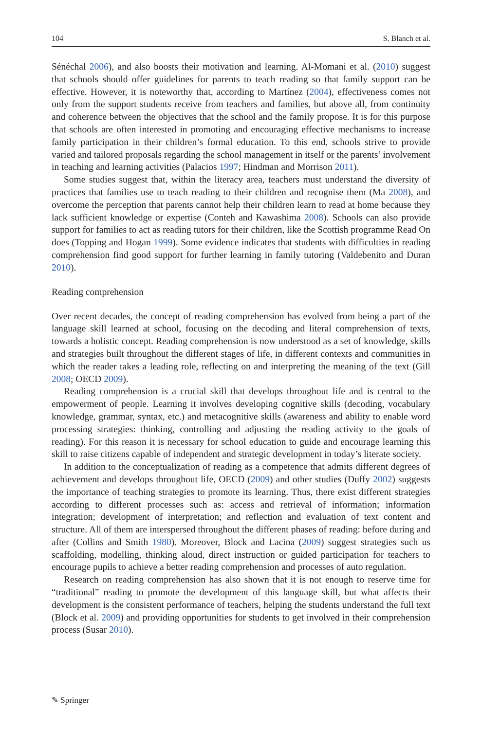104 S. Blanch et al.
Sénéchal 2006), and also boosts their motivation and learning. Al-Momani et al. (2010) suggest that schools should offer guidelines for parents to teach reading so that family support can be effective. However, it is noteworthy that, according to Martínez (2004), effectiveness comes not only from the support students receive from teachers and families, but above all, from continuity and coherence between the objectives that the school and the family propose. It is for this purpose that schools are often interested in promoting and encouraging effective mechanisms to increase family participation in their children’s formal education. To this end, schools strive to provide varied and tailored proposals regarding the school management in itself or the parents’ involvement in teaching and learning activities (Palacios 1997; Hindman and Morrison 2011).
Some studies suggest that, within the literacy area, teachers must understand the diversity of practices that families use to teach reading to their children and recognise them (Ma 2008), and overcome the perception that parents cannot help their children learn to read at home because they lack sufficient knowledge or expertise (Conteh and Kawashima 2008). Schools can also provide support for families to act as reading tutors for their children, like the Scottish programme Read On does (Topping and Hogan 1999). Some evidence indicates that students with difficulties in reading comprehension find good support for further learning in family tutoring (Valdebenito and Duran 2010).
Reading comprehension
Over recent decades, the concept of reading comprehension has evolved from being a part of the language skill learned at school, focusing on the decoding and literal comprehension of texts, towards a holistic concept. Reading comprehension is now understood as a set of knowledge, skills and strategies built throughout the different stages of life, in different contexts and communities in which the reader takes a leading role, reflecting on and interpreting the meaning of the text (Gill 2008; OECD 2009).
Reading comprehension is a crucial skill that develops throughout life and is central to the empowerment of people. Learning it involves developing cognitive skills (decoding, vocabulary knowledge, grammar, syntax, etc.) and metacognitive skills (awareness and ability to enable word processing strategies: thinking, controlling and adjusting the reading activity to the goals of reading). For this reason it is necessary for school education to guide and encourage learning this skill to raise citizens capable of independent and strategic development in today’s literate society.
In addition to the conceptualization of reading as a competence that admits different degrees of achievement and develops throughout life, OECD (2009) and other studies (Duffy 2002) suggests the importance of teaching strategies to promote its learning. Thus, there exist different strategies according to different processes such as: access and retrieval of information; information integration; development of interpretation; and reflection and evaluation of text content and structure. All of them are interspersed throughout the different phases of reading: before during and after (Collins and Smith 1980). Moreover, Block and Lacina (2009) suggest strategies such us scaffolding, modelling, thinking aloud, direct instruction or guided participation for teachers to encourage pupils to achieve a better reading comprehension and processes of auto regulation.
Research on reading comprehension has also shown that it is not enough to reserve time for “traditional” reading to promote the development of this language skill, but what affects their development is the consistent performance of teachers, helping the students understand the full text (Block et al. 2009) and providing opportunities for students to get involved in their comprehension process (Susar 2010).
✎ Springer